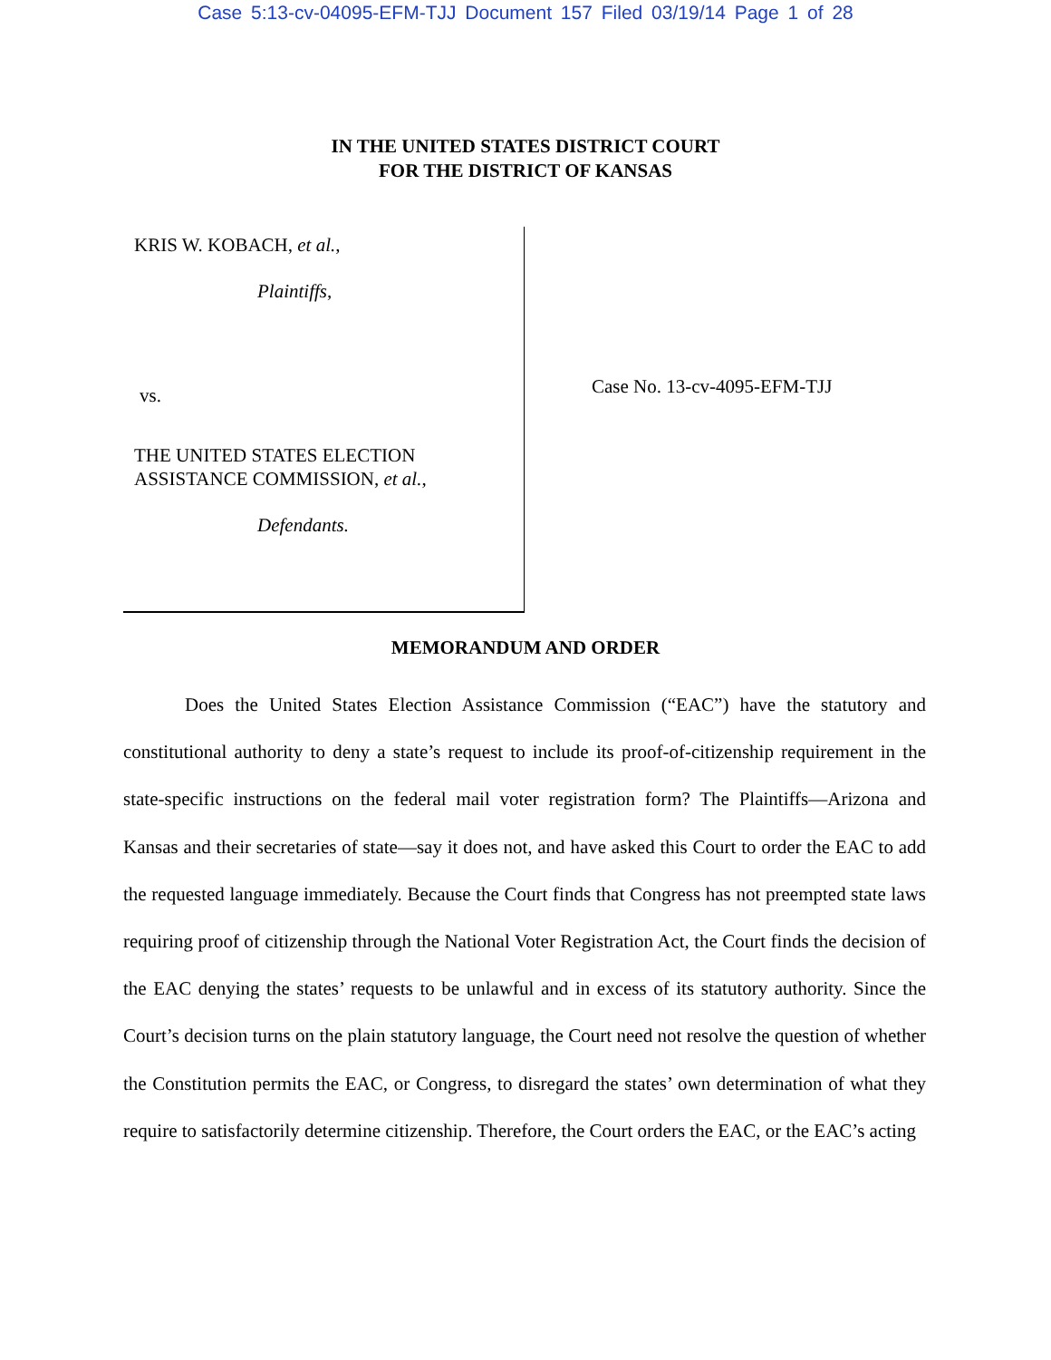Case 5:13-cv-04095-EFM-TJJ Document 157 Filed 03/19/14 Page 1 of 28
IN THE UNITED STATES DISTRICT COURT
FOR THE DISTRICT OF KANSAS
KRIS W. KOBACH, et al.,
Plaintiffs,
vs.
THE UNITED STATES ELECTION
ASSISTANCE COMMISSION, et al.,
Defendants.
Case No. 13-cv-4095-EFM-TJJ
MEMORANDUM AND ORDER
Does the United States Election Assistance Commission (“EAC”) have the statutory and constitutional authority to deny a state’s request to include its proof-of-citizenship requirement in the state-specific instructions on the federal mail voter registration form? The Plaintiffs—Arizona and Kansas and their secretaries of state—say it does not, and have asked this Court to order the EAC to add the requested language immediately. Because the Court finds that Congress has not preempted state laws requiring proof of citizenship through the National Voter Registration Act, the Court finds the decision of the EAC denying the states’ requests to be unlawful and in excess of its statutory authority. Since the Court’s decision turns on the plain statutory language, the Court need not resolve the question of whether the Constitution permits the EAC, or Congress, to disregard the states’ own determination of what they require to satisfactorily determine citizenship. Therefore, the Court orders the EAC, or the EAC’s acting